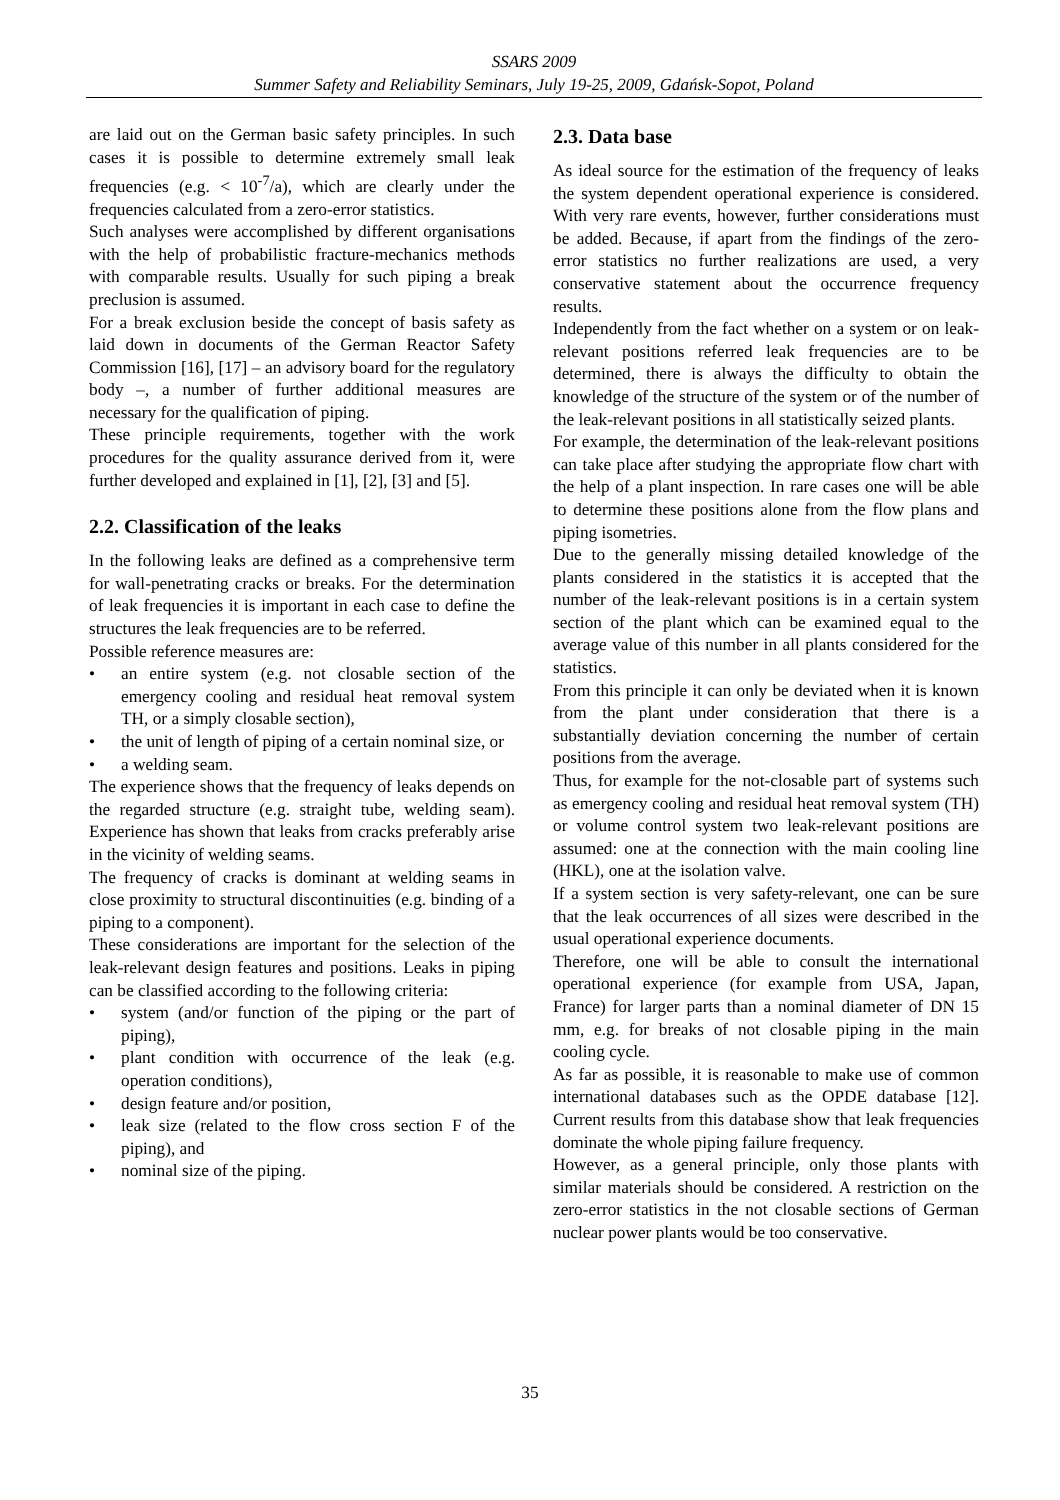SSARS 2009
Summer Safety and Reliability Seminars, July 19-25, 2009, Gdańsk-Sopot, Poland
are laid out on the German basic safety principles. In such cases it is possible to determine extremely small leak frequencies (e.g. < 10<sup>-7</sup>/a), which are clearly under the frequencies calculated from a zero-error statistics.
Such analyses were accomplished by different organisations with the help of probabilistic fracture-mechanics methods with comparable results. Usually for such piping a break preclusion is assumed.
For a break exclusion beside the concept of basis safety as laid down in documents of the German Reactor Safety Commission [16], [17] – an advisory board for the regulatory body –, a number of further additional measures are necessary for the qualification of piping.
These principle requirements, together with the work procedures for the quality assurance derived from it, were further developed and explained in [1], [2], [3] and [5].
2.2. Classification of the leaks
In the following leaks are defined as a comprehensive term for wall-penetrating cracks or breaks. For the determination of leak frequencies it is important in each case to define the structures the leak frequencies are to be referred.
Possible reference measures are:
• an entire system (e.g. not closable section of the emergency cooling and residual heat removal system TH, or a simply closable section),
• the unit of length of piping of a certain nominal size, or
• a welding seam.
The experience shows that the frequency of leaks depends on the regarded structure (e.g. straight tube, welding seam). Experience has shown that leaks from cracks preferably arise in the vicinity of welding seams.
The frequency of cracks is dominant at welding seams in close proximity to structural discontinuities (e.g. binding of a piping to a component).
These considerations are important for the selection of the leak-relevant design features and positions. Leaks in piping can be classified according to the following criteria:
• system (and/or function of the piping or the part of piping),
• plant condition with occurrence of the leak (e.g. operation conditions),
• design feature and/or position,
• leak size (related to the flow cross section F of the piping), and
• nominal size of the piping.
2.3. Data base
As ideal source for the estimation of the frequency of leaks the system dependent operational experience is considered. With very rare events, however, further considerations must be added. Because, if apart from the findings of the zero-error statistics no further realizations are used, a very conservative statement about the occurrence frequency results.
Independently from the fact whether on a system or on leak-relevant positions referred leak frequencies are to be determined, there is always the difficulty to obtain the knowledge of the structure of the system or of the number of the leak-relevant positions in all statistically seized plants.
For example, the determination of the leak-relevant positions can take place after studying the appropriate flow chart with the help of a plant inspection. In rare cases one will be able to determine these positions alone from the flow plans and piping isometries.
Due to the generally missing detailed knowledge of the plants considered in the statistics it is accepted that the number of the leak-relevant positions is in a certain system section of the plant which can be examined equal to the average value of this number in all plants considered for the statistics.
From this principle it can only be deviated when it is known from the plant under consideration that there is a substantially deviation concerning the number of certain positions from the average.
Thus, for example for the not-closable part of systems such as emergency cooling and residual heat removal system (TH) or volume control system two leak-relevant positions are assumed: one at the connection with the main cooling line (HKL), one at the isolation valve.
If a system section is very safety-relevant, one can be sure that the leak occurrences of all sizes were described in the usual operational experience documents.
Therefore, one will be able to consult the international operational experience (for example from USA, Japan, France) for larger parts than a nominal diameter of DN 15 mm, e.g. for breaks of not closable piping in the main cooling cycle.
As far as possible, it is reasonable to make use of common international databases such as the OPDE database [12]. Current results from this database show that leak frequencies dominate the whole piping failure frequency.
However, as a general principle, only those plants with similar materials should be considered. A restriction on the zero-error statistics in the not closable sections of German nuclear power plants would be too conservative.
35